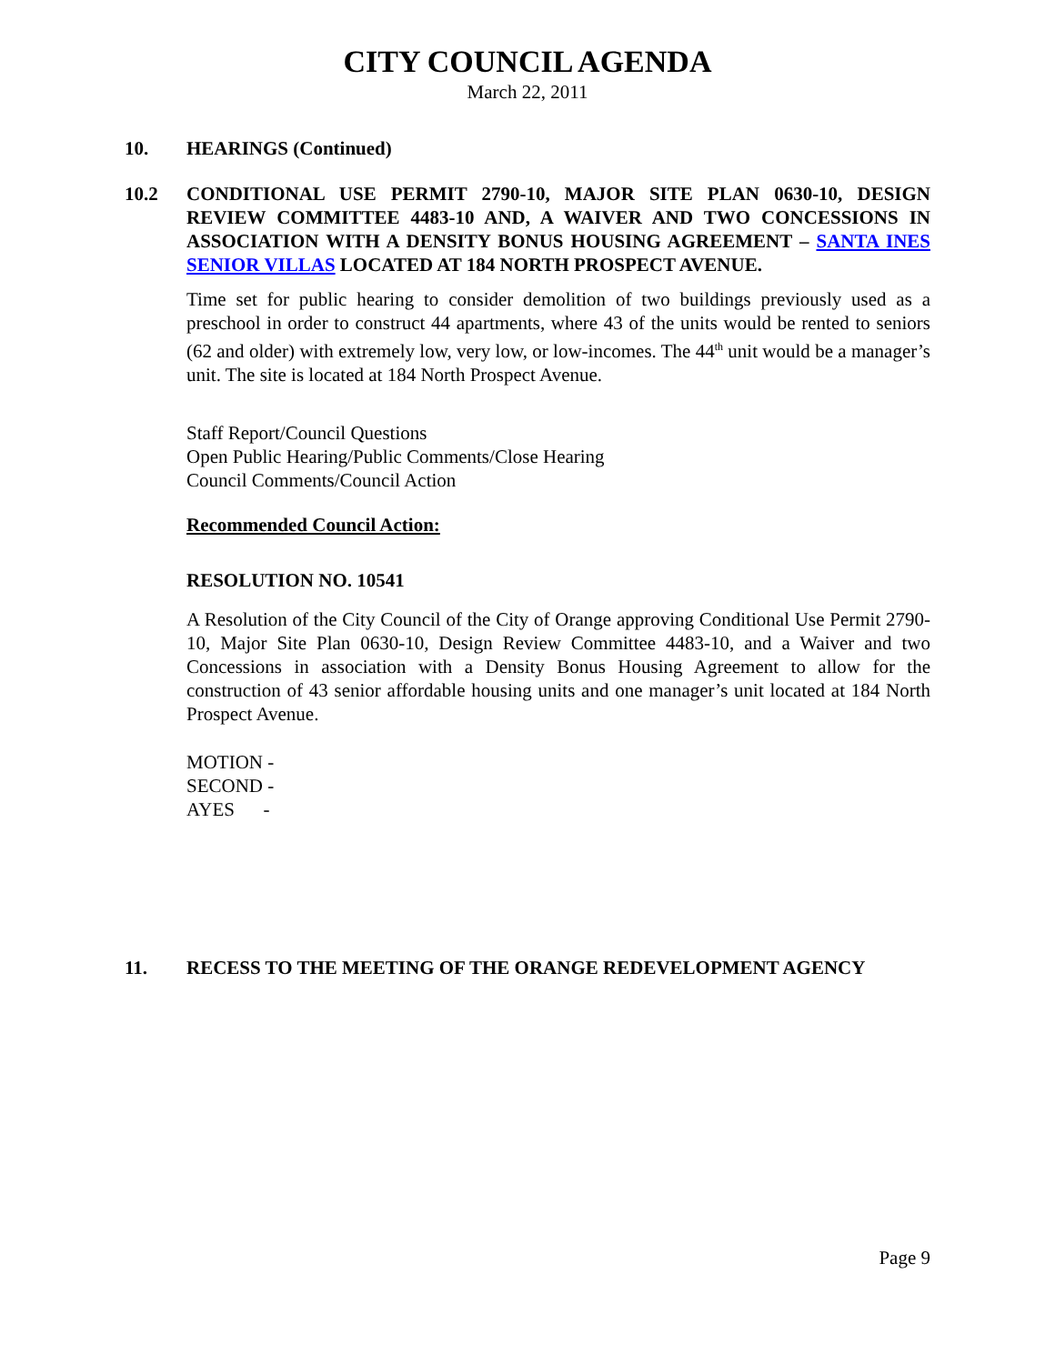CITY COUNCIL AGENDA
March 22, 2011
10. HEARINGS (Continued)
10.2 CONDITIONAL USE PERMIT 2790-10, MAJOR SITE PLAN 0630-10, DESIGN REVIEW COMMITTEE 4483-10 AND, A WAIVER AND TWO CONCESSIONS IN ASSOCIATION WITH A DENSITY BONUS HOUSING AGREEMENT – SANTA INES SENIOR VILLAS LOCATED AT 184 NORTH PROSPECT AVENUE.
Time set for public hearing to consider demolition of two buildings previously used as a preschool in order to construct 44 apartments, where 43 of the units would be rented to seniors (62 and older) with extremely low, very low, or low-incomes. The 44<sup>th</sup> unit would be a manager’s unit. The site is located at 184 North Prospect Avenue.
Staff Report/Council Questions
Open Public Hearing/Public Comments/Close Hearing
Council Comments/Council Action
Recommended Council Action:
RESOLUTION NO. 10541
A Resolution of the City Council of the City of Orange approving Conditional Use Permit 2790-10, Major Site Plan 0630-10, Design Review Committee 4483-10, and a Waiver and two Concessions in association with a Density Bonus Housing Agreement to allow for the construction of 43 senior affordable housing units and one manager’s unit located at 184 North Prospect Avenue.
MOTION -
SECOND -
AYES -
11. RECESS TO THE MEETING OF THE ORANGE REDEVELOPMENT AGENCY
Page 9